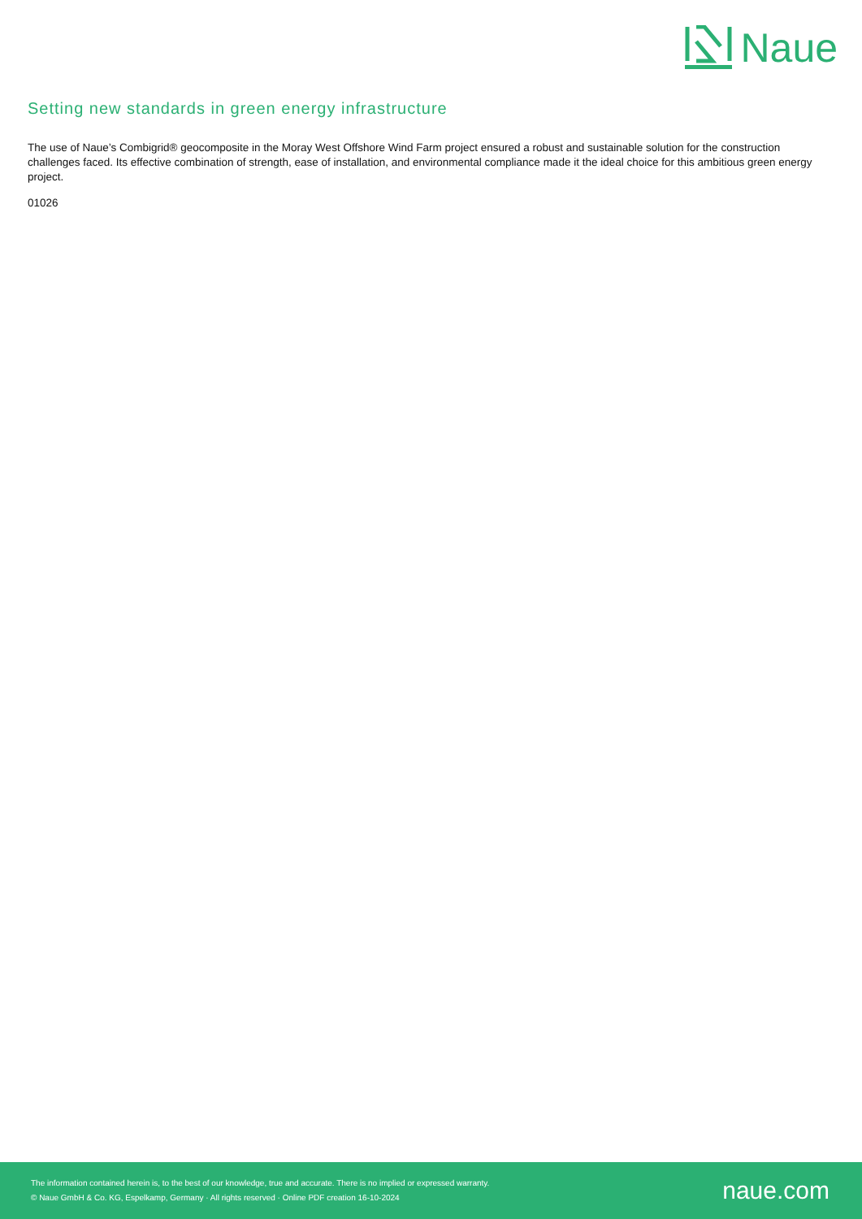Naue
Setting new standards in green energy infrastructure
The use of Naue’s Combigrid® geocomposite in the Moray West Offshore Wind Farm project ensured a robust and sustainable solution for the construction challenges faced. Its effective combination of strength, ease of installation, and environmental compliance made it the ideal choice for this ambitious green energy project.
01026
The information contained herein is, to the best of our knowledge, true and accurate. There is no implied or expressed warranty.
© Naue GmbH & Co. KG, Espelkamp, Germany · All rights reserved · Online PDF creation 16-10-2024
naue.com